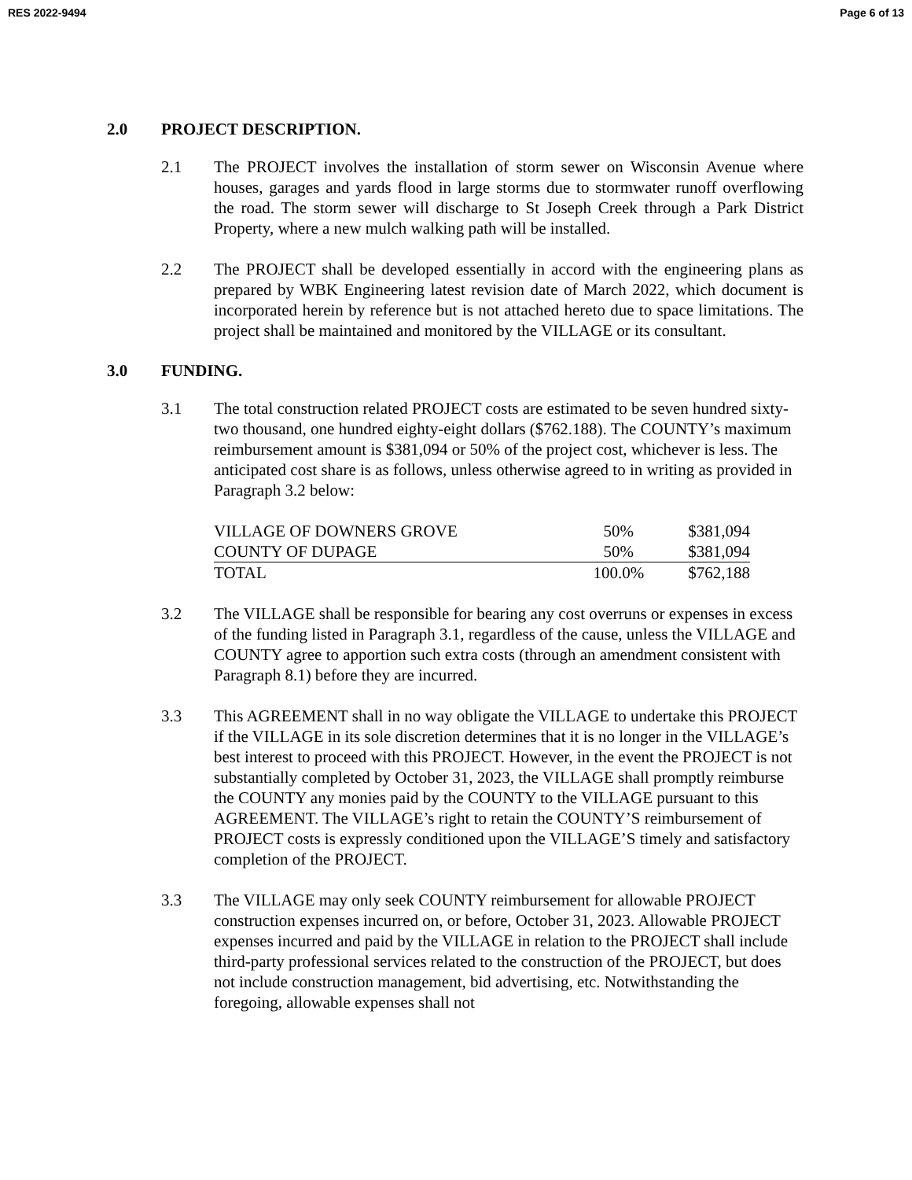RES 2022-9494 Page 6 of 13
2.0 PROJECT DESCRIPTION.
2.1 The PROJECT involves the installation of storm sewer on Wisconsin Avenue where houses, garages and yards flood in large storms due to stormwater runoff overflowing the road. The storm sewer will discharge to St Joseph Creek through a Park District Property, where a new mulch walking path will be installed.
2.2 The PROJECT shall be developed essentially in accord with the engineering plans as prepared by WBK Engineering latest revision date of March 2022, which document is incorporated herein by reference but is not attached hereto due to space limitations. The project shall be maintained and monitored by the VILLAGE or its consultant.
3.0 FUNDING.
3.1 The total construction related PROJECT costs are estimated to be seven hundred sixty-two thousand, one hundred eighty-eight dollars ($762.188). The COUNTY’s maximum reimbursement amount is $381,094 or 50% of the project cost, whichever is less. The anticipated cost share is as follows, unless otherwise agreed to in writing as provided in Paragraph 3.2 below:
| VILLAGE OF DOWNERS GROVE | 50% | $381,094 |
| COUNTY OF DUPAGE | 50% | $381,094 |
| TOTAL | 100.0% | $762,188 |
3.2 The VILLAGE shall be responsible for bearing any cost overruns or expenses in excess of the funding listed in Paragraph 3.1, regardless of the cause, unless the VILLAGE and COUNTY agree to apportion such extra costs (through an amendment consistent with Paragraph 8.1) before they are incurred.
3.3 This AGREEMENT shall in no way obligate the VILLAGE to undertake this PROJECT if the VILLAGE in its sole discretion determines that it is no longer in the VILLAGE’s best interest to proceed with this PROJECT. However, in the event the PROJECT is not substantially completed by October 31, 2023, the VILLAGE shall promptly reimburse the COUNTY any monies paid by the COUNTY to the VILLAGE pursuant to this AGREEMENT. The VILLAGE’s right to retain the COUNTY’S reimbursement of PROJECT costs is expressly conditioned upon the VILLAGE’S timely and satisfactory completion of the PROJECT.
3.3 The VILLAGE may only seek COUNTY reimbursement for allowable PROJECT construction expenses incurred on, or before, October 31, 2023. Allowable PROJECT expenses incurred and paid by the VILLAGE in relation to the PROJECT shall include third-party professional services related to the construction of the PROJECT, but does not include construction management, bid advertising, etc. Notwithstanding the foregoing, allowable expenses shall not